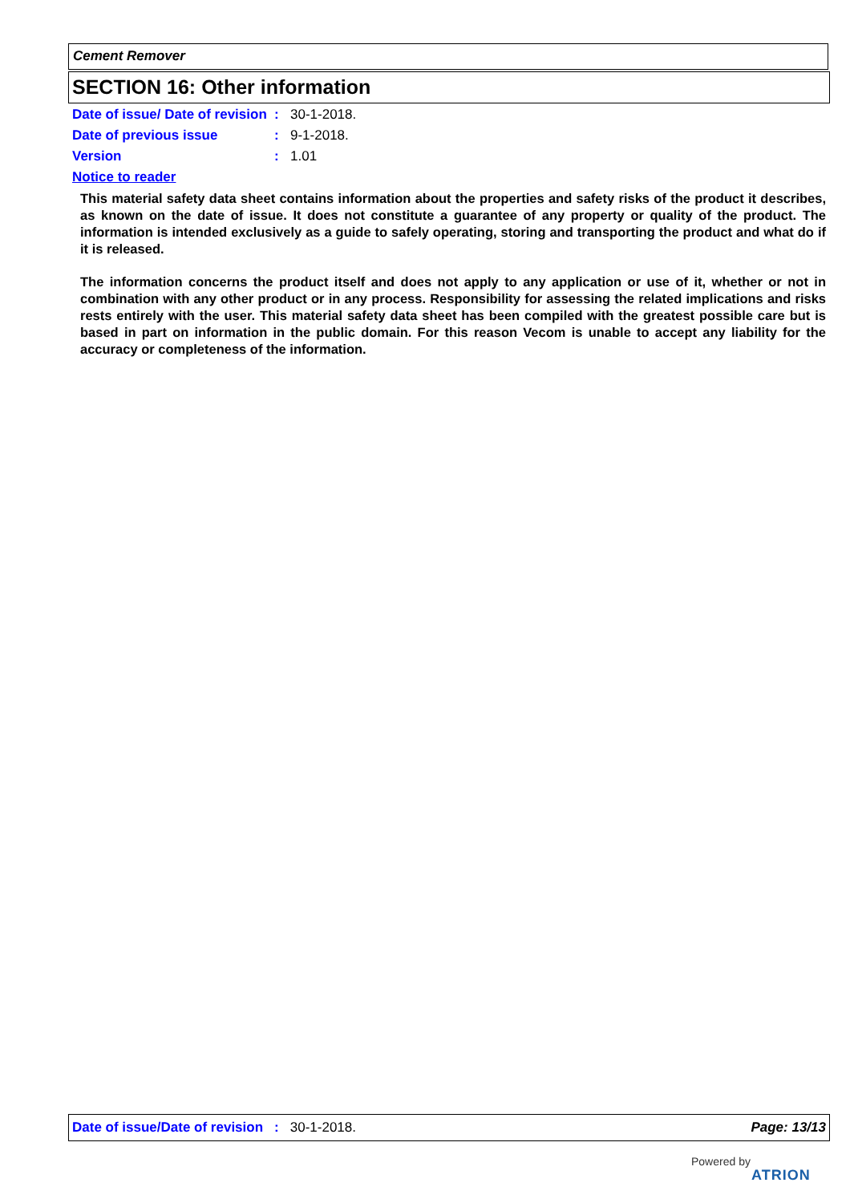Cement Remover
SECTION 16: Other information
Date of issue/ Date of revision
: 30-1-2018.
Date of previous issue : 9-1-2018.
Version : 1.01
Notice to reader
This material safety data sheet contains information about the properties and safety risks of the product it describes, as known on the date of issue. It does not constitute a guarantee of any property or quality of the product. The information is intended exclusively as a guide to safely operating, storing and transporting the product and what do if it is released.
The information concerns the product itself and does not apply to any application or use of it, whether or not in combination with any other product or in any process. Responsibility for assessing the related implications and risks rests entirely with the user. This material safety data sheet has been compiled with the greatest possible care but is based in part on information in the public domain. For this reason Vecom is unable to accept any liability for the accuracy or completeness of the information.
Date of issue/Date of revision: 30-1-2018. Page: 13/13
Powered by
ATRION